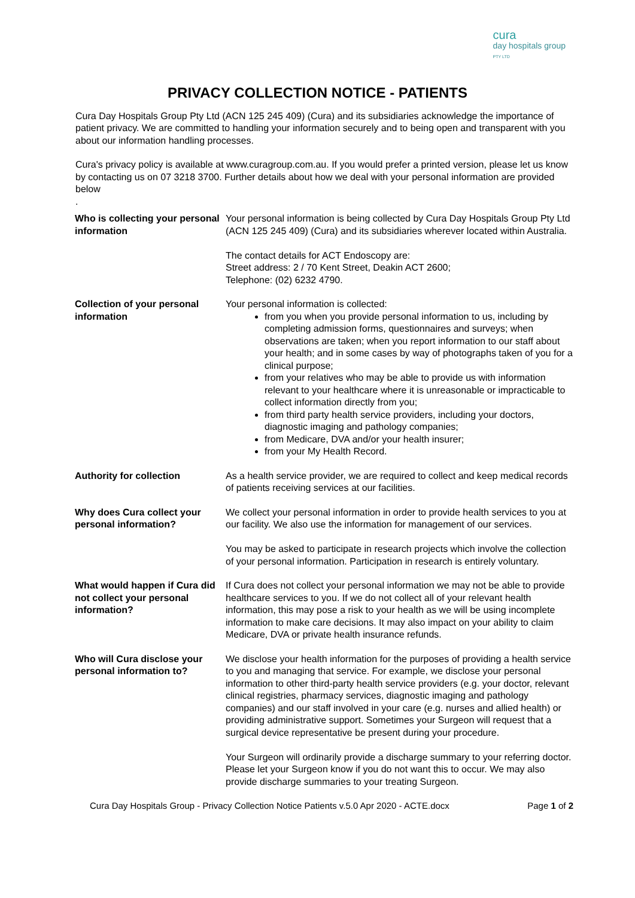cura
day hospitals group
PTY LTD
PRIVACY COLLECTION NOTICE - PATIENTS
Cura Day Hospitals Group Pty Ltd (ACN 125 245 409) (Cura) and its subsidiaries acknowledge the importance of patient privacy. We are committed to handling your information securely and to being open and transparent with you about our information handling processes.
Cura's privacy policy is available at www.curagroup.com.au. If you would prefer a printed version, please let us know by contacting us on 07 3218 3700. Further details about how we deal with your personal information are provided below
.
| Who is collecting your personal information | Your personal information is being collected by Cura Day Hospitals Group Pty Ltd (ACN 125 245 409) (Cura) and its subsidiaries wherever located within Australia. The contact details for ACT Endoscopy are: Street address: 2 / 70 Kent Street, Deakin ACT 2600; Telephone: (02) 6232 4790. |
| Collection of your personal information | Your personal information is collected: from you when you provide personal information to us, including by completing admission forms, questionnaires and surveys; when observations are taken; when you report information to our staff about your health; and in some cases by way of photographs taken of you for a clinical purpose; from your relatives who may be able to provide us with information relevant to your healthcare where it is unreasonable or impracticable to collect information directly from you; from third party health service providers, including your doctors, diagnostic imaging and pathology companies; from Medicare, DVA and/or your health insurer; from your My Health Record. |
| Authority for collection | As a health service provider, we are required to collect and keep medical records of patients receiving services at our facilities. |
| Why does Cura collect your personal information? | We collect your personal information in order to provide health services to you at our facility. We also use the information for management of our services. You may be asked to participate in research projects which involve the collection of your personal information. Participation in research is entirely voluntary. |
| What would happen if Cura did not collect your personal information? | If Cura does not collect your personal information we may not be able to provide healthcare services to you. If we do not collect all of your relevant health information, this may pose a risk to your health as we will be using incomplete information to make care decisions. It may also impact on your ability to claim Medicare, DVA or private health insurance refunds. |
| Who will Cura disclose your personal information to? | We disclose your health information for the purposes of providing a health service to you and managing that service. For example, we disclose your personal information to other third-party health service providers (e.g. your doctor, relevant clinical registries, pharmacy services, diagnostic imaging and pathology companies) and our staff involved in your care (e.g. nurses and allied health) or providing administrative support. Sometimes your Surgeon will request that a surgical device representative be present during your procedure. Your Surgeon will ordinarily provide a discharge summary to your referring doctor. Please let your Surgeon know if you do not want this to occur. We may also provide discharge summaries to your treating Surgeon. |
Cura Day Hospitals Group - Privacy Collection Notice Patients v.5.0 Apr 2020 - ACTE.docx Page 1 of 2